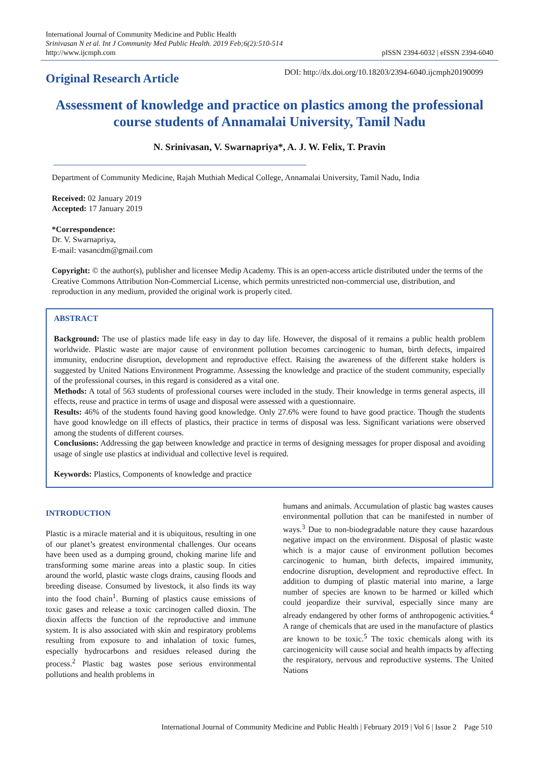International Journal of Community Medicine and Public Health
Srinivasan N et al. Int J Community Med Public Health. 2019 Feb;6(2):510-514
http://www.ijcmph.com
pISSN 2394-6032 | eISSN 2394-6040
Original Research Article
DOI: http://dx.doi.org/10.18203/2394-6040.ijcmph20190099
Assessment of knowledge and practice on plastics among the professional course students of Annamalai University, Tamil Nadu
N. Srinivasan, V. Swarnapriya*, A. J. W. Felix, T. Pravin
Department of Community Medicine, Rajah Muthiah Medical College, Annamalai University, Tamil Nadu, India
Received: 02 January 2019
Accepted: 17 January 2019
*Correspondence:
Dr. V. Swarnapriya,
E-mail: vasancdm@gmail.com
Copyright: © the author(s), publisher and licensee Medip Academy. This is an open-access article distributed under the terms of the Creative Commons Attribution Non-Commercial License, which permits unrestricted non-commercial use, distribution, and reproduction in any medium, provided the original work is properly cited.
ABSTRACT
Background: The use of plastics made life easy in day to day life. However, the disposal of it remains a public health problem worldwide. Plastic waste are major cause of environment pollution becomes carcinogenic to human, birth defects, impaired immunity, endocrine disruption, development and reproductive effect. Raising the awareness of the different stake holders is suggested by United Nations Environment Programme. Assessing the knowledge and practice of the student community, especially of the professional courses, in this regard is considered as a vital one.
Methods: A total of 563 students of professional courses were included in the study. Their knowledge in terms general aspects, ill effects, reuse and practice in terms of usage and disposal were assessed with a questionnaire.
Results: 46% of the students found having good knowledge. Only 27.6% were found to have good practice. Though the students have good knowledge on ill effects of plastics, their practice in terms of disposal was less. Significant variations were observed among the students of different courses.
Conclusions: Addressing the gap between knowledge and practice in terms of designing messages for proper disposal and avoiding usage of single use plastics at individual and collective level is required.
Keywords: Plastics, Components of knowledge and practice
INTRODUCTION
Plastic is a miracle material and it is ubiquitous, resulting in one of our planet’s greatest environmental challenges. Our oceans have been used as a dumping ground, choking marine life and transforming some marine areas into a plastic soup. In cities around the world, plastic waste clogs drains, causing floods and breeding disease. Consumed by livestock, it also finds its way into the food chain<sup>1</sup>. Burning of plastics cause emissions of toxic gases and release a toxic carcinogen called dioxin. The dioxin affects the function of the reproductive and immune system. It is also associated with skin and respiratory problems resulting from exposure to and inhalation of toxic fumes, especially hydrocarbons and residues released during the process.<sup>2</sup> Plastic bag wastes pose serious environmental pollutions and health problems in
humans and animals. Accumulation of plastic bag wastes causes environmental pollution that can be manifested in number of ways.<sup>3</sup> Due to non-biodegradable nature they cause hazardous negative impact on the environment. Disposal of plastic waste which is a major cause of environment pollution becomes carcinogenic to human, birth defects, impaired immunity, endocrine disruption, development and reproductive effect. In addition to dumping of plastic material into marine, a large number of species are known to be harmed or killed which could jeopardize their survival, especially since many are already endangered by other forms of anthropogenic activities.<sup>4</sup> A range of chemicals that are used in the manufacture of plastics are known to be toxic.<sup>5</sup> The toxic chemicals along with its carcinogenicity will cause social and health impacts by affecting the respiratory, nervous and reproductive systems. The United Nations
International Journal of Community Medicine and Public Health | February 2019 | Vol 6 | Issue 2 Page 510